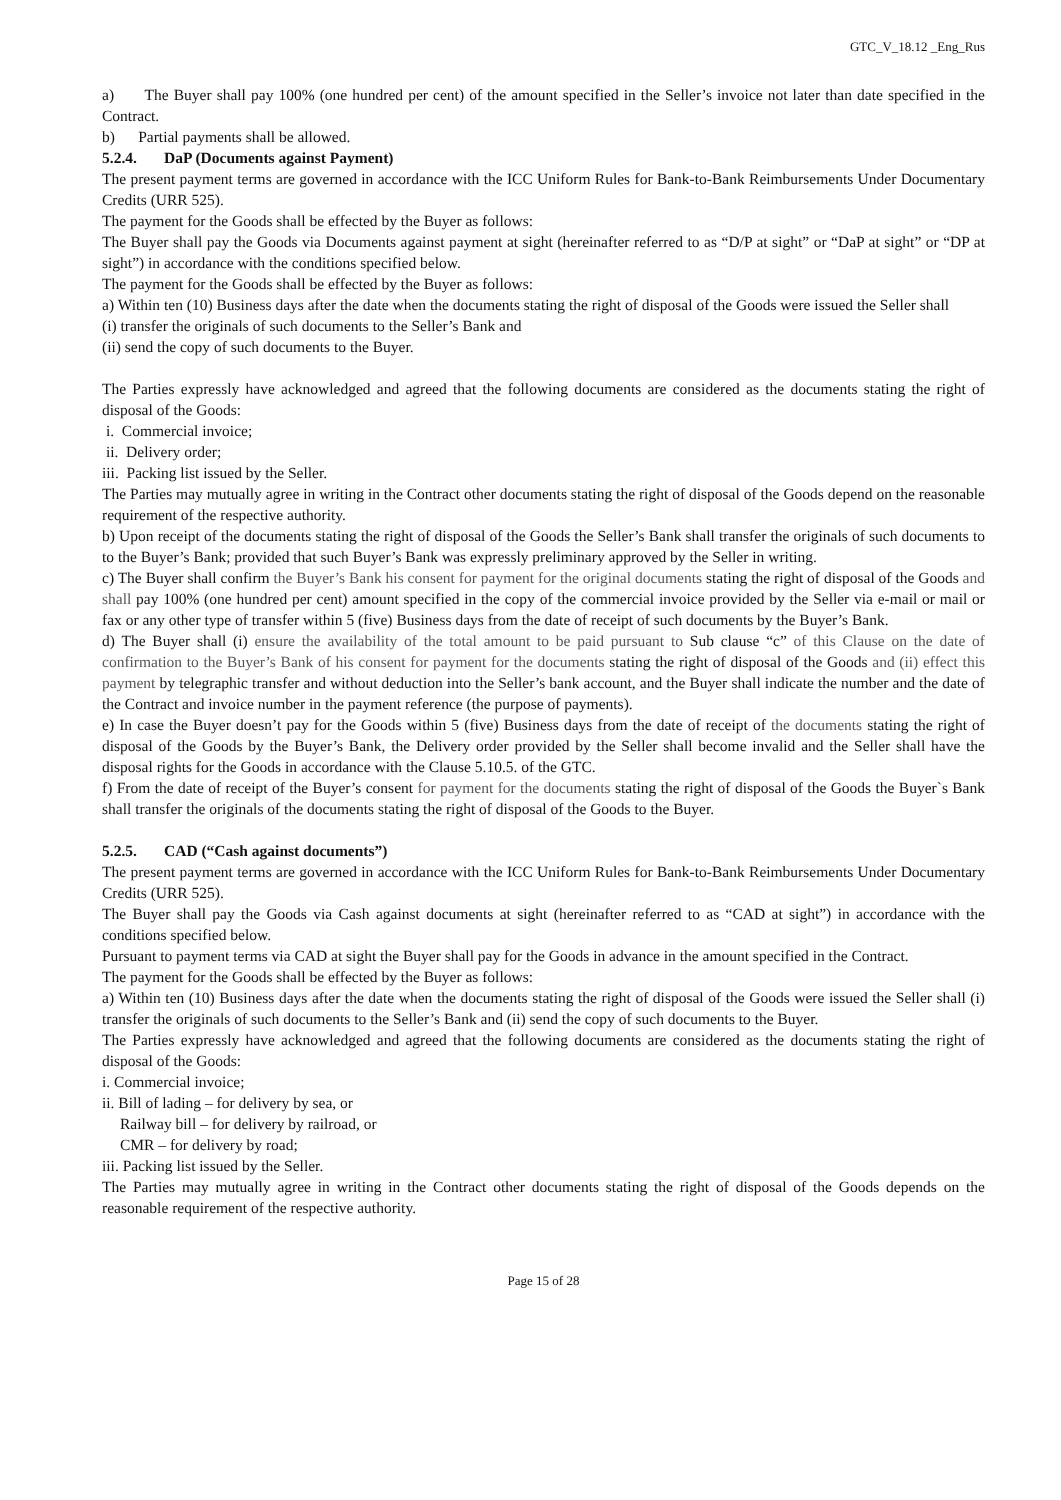GTC_V_18.12 _Eng_Rus
a) The Buyer shall pay 100% (one hundred per cent) of the amount specified in the Seller’s invoice not later than date specified in the Contract.
b) Partial payments shall be allowed.
5.2.4. DaP (Documents against Payment)
The present payment terms are governed in accordance with the ICC Uniform Rules for Bank-to-Bank Reimbursements Under Documentary Credits (URR 525).
The payment for the Goods shall be effected by the Buyer as follows:
The Buyer shall pay the Goods via Documents against payment at sight (hereinafter referred to as “D/P at sight” or “DaP at sight” or “DP at sight”) in accordance with the conditions specified below.
The payment for the Goods shall be effected by the Buyer as follows:
a) Within ten (10) Business days after the date when the documents stating the right of disposal of the Goods were issued the Seller shall
(i) transfer the originals of such documents to the Seller’s Bank and
(ii) send the copy of such documents to the Buyer.
The Parties expressly have acknowledged and agreed that the following documents are considered as the documents stating the right of disposal of the Goods:
i. Commercial invoice;
ii. Delivery order;
iii. Packing list issued by the Seller.
The Parties may mutually agree in writing in the Contract other documents stating the right of disposal of the Goods depend on the reasonable requirement of the respective authority.
b) Upon receipt of the documents stating the right of disposal of the Goods the Seller’s Bank shall transfer the originals of such documents to to the Buyer’s Bank; provided that such Buyer’s Bank was expressly preliminary approved by the Seller in writing.
c) The Buyer shall confirm the Buyer’s Bank his consent for payment for the original documents stating the right of disposal of the Goods and shall pay 100% (one hundred per cent) amount specified in the copy of the commercial invoice provided by the Seller via e-mail or mail or fax or any other type of transfer within 5 (five) Business days from the date of receipt of such documents by the Buyer’s Bank.
d) The Buyer shall (i) ensure the availability of the total amount to be paid pursuant to Sub clause “c” of this Clause on the date of confirmation to the Buyer’s Bank of his consent for payment for the documents stating the right of disposal of the Goods and (ii) effect this payment by telegraphic transfer and without deduction into the Seller’s bank account, and the Buyer shall indicate the number and the date of the Contract and invoice number in the payment reference (the purpose of payments).
e) In case the Buyer doesn’t pay for the Goods within 5 (five) Business days from the date of receipt of the documents stating the right of disposal of the Goods by the Buyer’s Bank, the Delivery order provided by the Seller shall become invalid and the Seller shall have the disposal rights for the Goods in accordance with the Clause 5.10.5. of the GTC.
f) From the date of receipt of the Buyer’s consent for payment for the documents stating the right of disposal of the Goods the Buyer`s Bank shall transfer the originals of the documents stating the right of disposal of the Goods to the Buyer.
5.2.5. CAD (“Cash against documents”)
The present payment terms are governed in accordance with the ICC Uniform Rules for Bank-to-Bank Reimbursements Under Documentary Credits (URR 525).
The Buyer shall pay the Goods via Cash against documents at sight (hereinafter referred to as “CAD at sight”) in accordance with the conditions specified below.
Pursuant to payment terms via CAD at sight the Buyer shall pay for the Goods in advance in the amount specified in the Contract.
The payment for the Goods shall be effected by the Buyer as follows:
a) Within ten (10) Business days after the date when the documents stating the right of disposal of the Goods were issued the Seller shall (i) transfer the originals of such documents to the Seller’s Bank and (ii) send the copy of such documents to the Buyer.
The Parties expressly have acknowledged and agreed that the following documents are considered as the documents stating the right of disposal of the Goods:
i. Commercial invoice;
ii. Bill of lading – for delivery by sea, or
Railway bill – for delivery by railroad, or
CMR – for delivery by road;
iii. Packing list issued by the Seller.
The Parties may mutually agree in writing in the Contract other documents stating the right of disposal of the Goods depends on the reasonable requirement of the respective authority.
Page 15 of 28